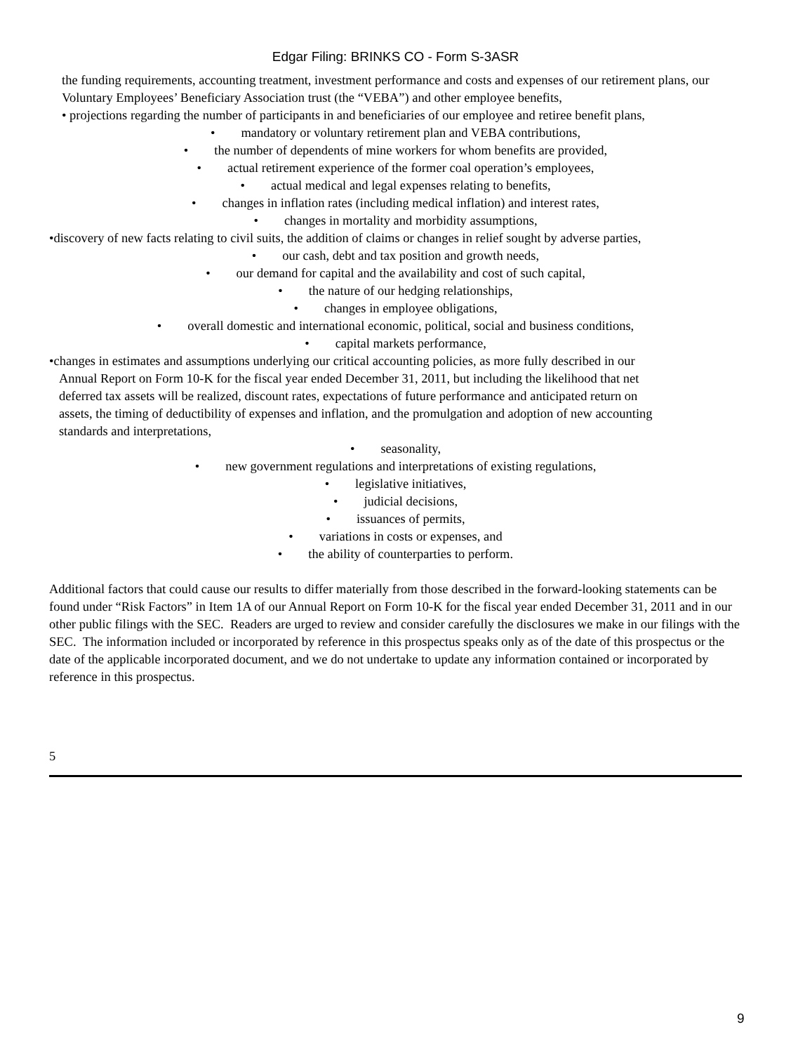Edgar Filing: BRINKS CO - Form S-3ASR
the funding requirements, accounting treatment, investment performance and costs and expenses of our retirement plans, our Voluntary Employees’ Beneficiary Association trust (the “VEBA”) and other employee benefits,
• projections regarding the number of participants in and beneficiaries of our employee and retiree benefit plans,
• mandatory or voluntary retirement plan and VEBA contributions,
• the number of dependents of mine workers for whom benefits are provided,
• actual retirement experience of the former coal operation’s employees,
• actual medical and legal expenses relating to benefits,
• changes in inflation rates (including medical inflation) and interest rates,
• changes in mortality and morbidity assumptions,
•discovery of new facts relating to civil suits, the addition of claims or changes in relief sought by adverse parties,
• our cash, debt and tax position and growth needs,
• our demand for capital and the availability and cost of such capital,
• the nature of our hedging relationships,
• changes in employee obligations,
• overall domestic and international economic, political, social and business conditions,
• capital markets performance,
•changes in estimates and assumptions underlying our critical accounting policies, as more fully described in our
Annual Report on Form 10-K for the fiscal year ended December 31, 2011, but including the likelihood that net
deferred tax assets will be realized, discount rates, expectations of future performance and anticipated return on
assets, the timing of deductibility of expenses and inflation, and the promulgation and adoption of new accounting
standards and interpretations,
• seasonality,
• new government regulations and interpretations of existing regulations,
• legislative initiatives,
• judicial decisions,
• issuances of permits,
• variations in costs or expenses, and
• the ability of counterparties to perform.
Additional factors that could cause our results to differ materially from those described in the forward-looking statements can be found under “Risk Factors” in Item 1A of our Annual Report on Form 10-K for the fiscal year ended December 31, 2011 and in our other public filings with the SEC. Readers are urged to review and consider carefully the disclosures we make in our filings with the SEC. The information included or incorporated by reference in this prospectus speaks only as of the date of this prospectus or the date of the applicable incorporated document, and we do not undertake to update any information contained or incorporated by reference in this prospectus.
5
9